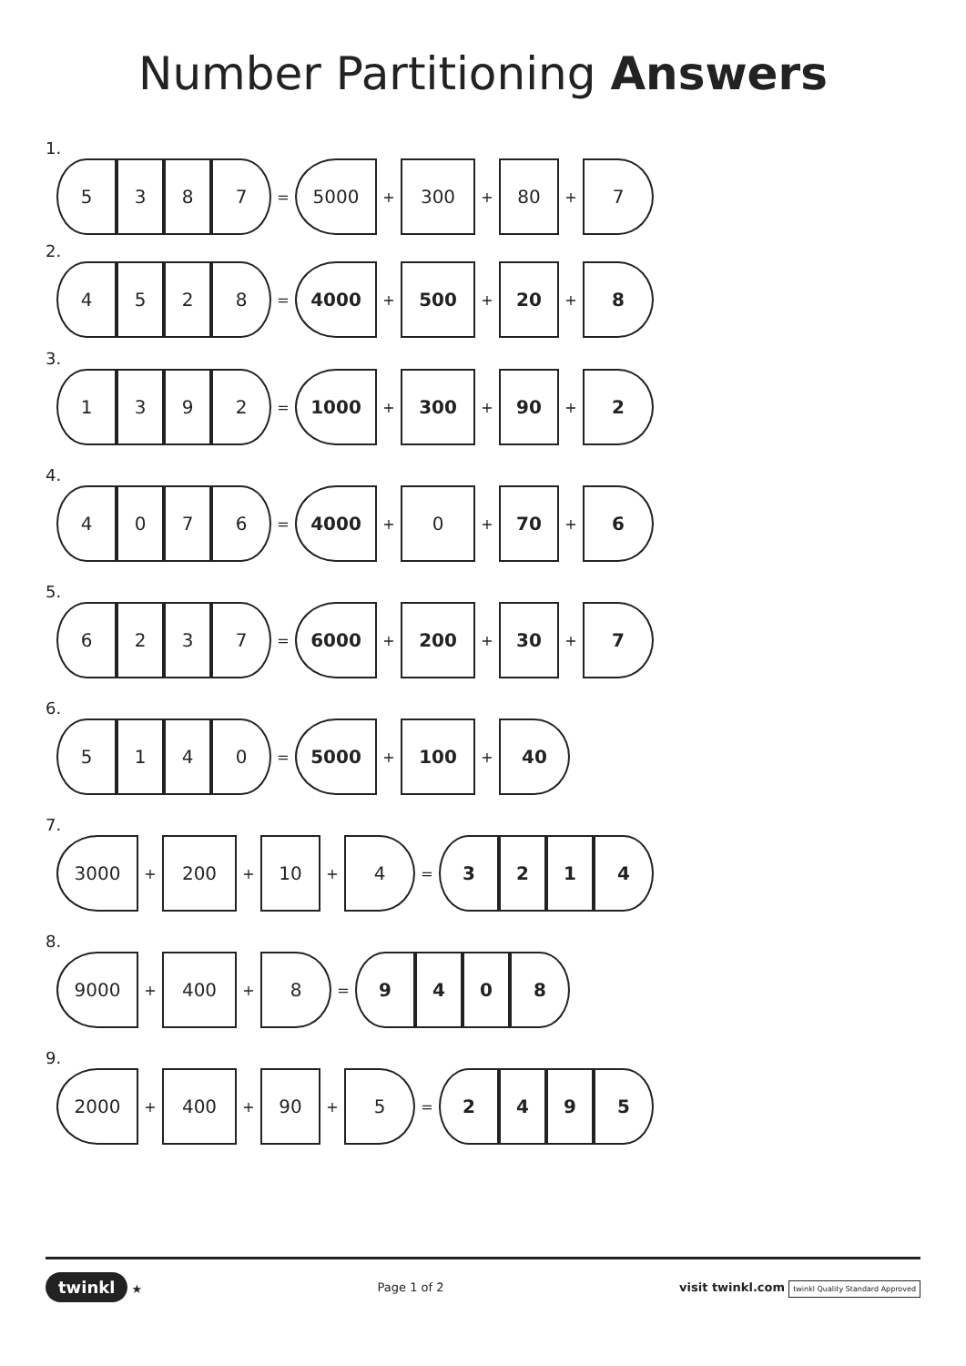Number Partitioning Answers
1.
5 3 8 7
=
5000
+
300
+
80
+
7
2.
4 5 2 8
=
4000
+
500
+
20
+
8
3.
1 3 9 2
=
1000
+
300
+
90
+
2
4.
4 0 7 6
=
4000
+
0
+
70
+
6
5.
6 2 3 7
=
6000
+
200
+
30
+
7
6.
5 1 4 0
=
5000
+
100
+
40
7.
3000
+
200
+
10
+
4
=
3 2 1 4
8.
9000
+
400
+
8
=
9 4 0 8
9.
2000
+
400
+
90
+
5
=
2 4 9 5
twinkl ★ Page 1 of 2
visit twinkl.com twinkl Quality Standard Approved